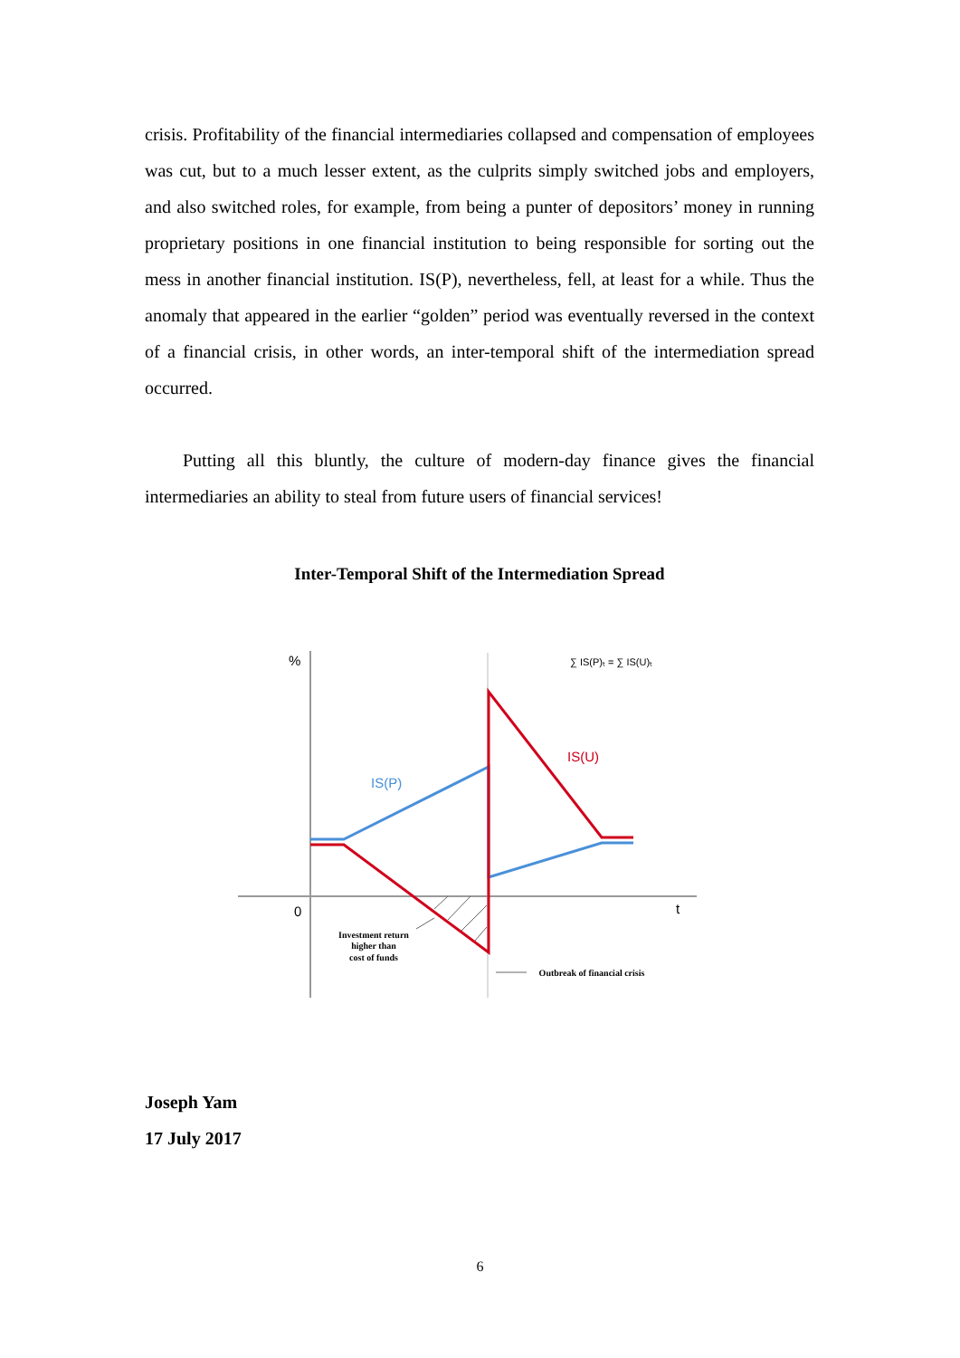crisis. Profitability of the financial intermediaries collapsed and compensation of employees was cut, but to a much lesser extent, as the culprits simply switched jobs and employers, and also switched roles, for example, from being a punter of depositors’ money in running proprietary positions in one financial institution to being responsible for sorting out the mess in another financial institution. IS(P), nevertheless, fell, at least for a while. Thus the anomaly that appeared in the earlier “golden” period was eventually reversed in the context of a financial crisis, in other words, an inter-temporal shift of the intermediation spread occurred.
Putting all this bluntly, the culture of modern-day finance gives the financial intermediaries an ability to steal from future users of financial services!
Inter-Temporal Shift of the Intermediation Spread
%
0
t
IS(P)
IS(U)
∑ IS(P)ₜ = ∑ IS(U)ₜ
Investment return
higher than
cost of funds
Outbreak of financial crisis
Joseph Yam
17 July 2017
6